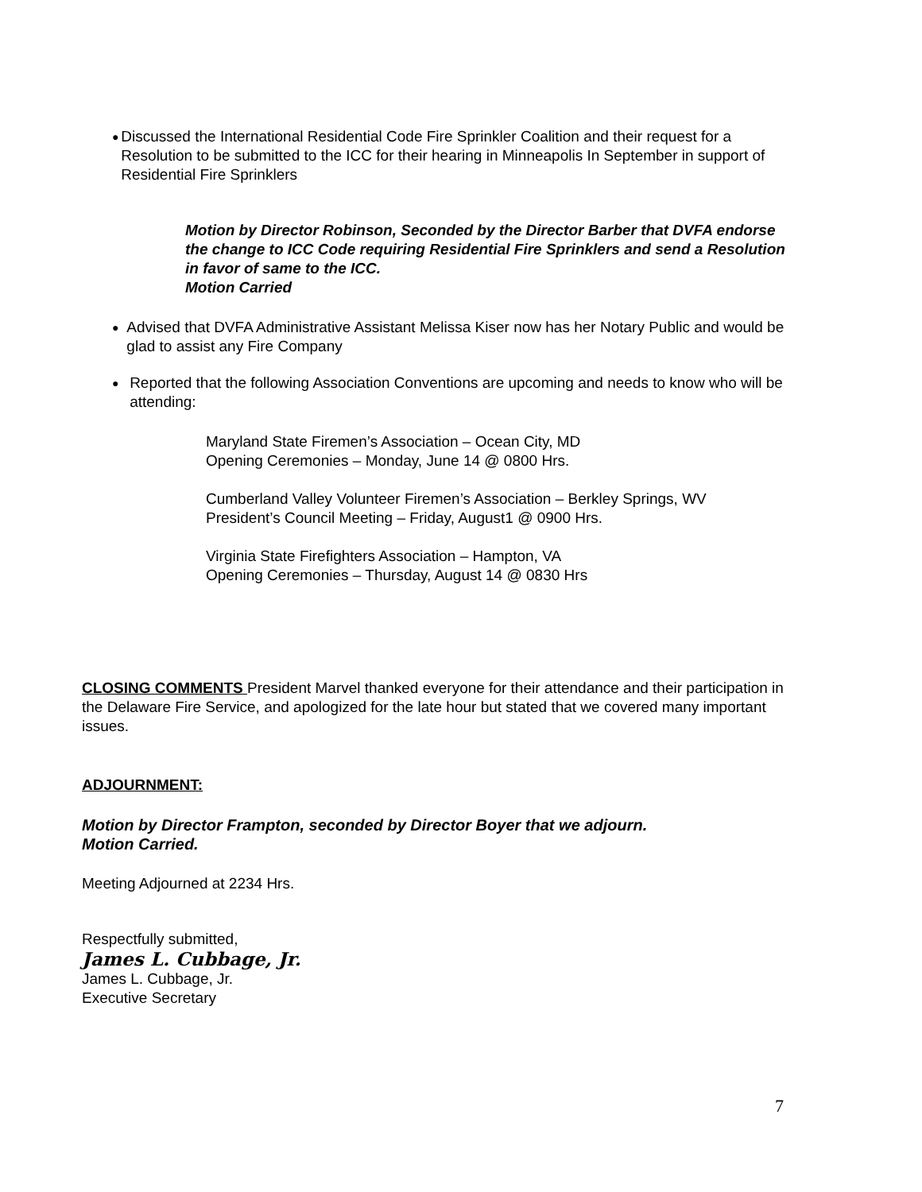●
Discussed the International Residential Code Fire Sprinkler Coalition and their request for a Resolution to be submitted to the ICC for their hearing in Minneapolis In September in support of Residential Fire Sprinklers
Motion by Director Robinson, Seconded by the Director Barber that DVFA endorse the change to ICC Code requiring Residential Fire Sprinklers and send a Resolution in favor of same to the ICC.
Motion Carried
●
Advised that DVFA Administrative Assistant Melissa Kiser now has her Notary Public and would be glad to assist any Fire Company
●
Reported that the following Association Conventions are upcoming and needs to know who will be attending:
Maryland State Firemen’s Association – Ocean City, MD
Opening Ceremonies – Monday, June 14 @ 0800 Hrs.
Cumberland Valley Volunteer Firemen’s Association – Berkley Springs, WV
President’s Council Meeting – Friday, August1 @ 0900 Hrs.
Virginia State Firefighters Association – Hampton, VA
Opening Ceremonies – Thursday, August 14 @ 0830 Hrs
CLOSING COMMENTS President Marvel thanked everyone for their attendance and their participation in the Delaware Fire Service, and apologized for the late hour but stated that we covered many important issues.
ADJOURNMENT:
Motion by Director Frampton, seconded by Director Boyer that we adjourn.
Motion Carried.
Meeting Adjourned at 2234 Hrs.
Respectfully submitted,
James L. Cubbage, Jr.
James L. Cubbage, Jr.
Executive Secretary
7